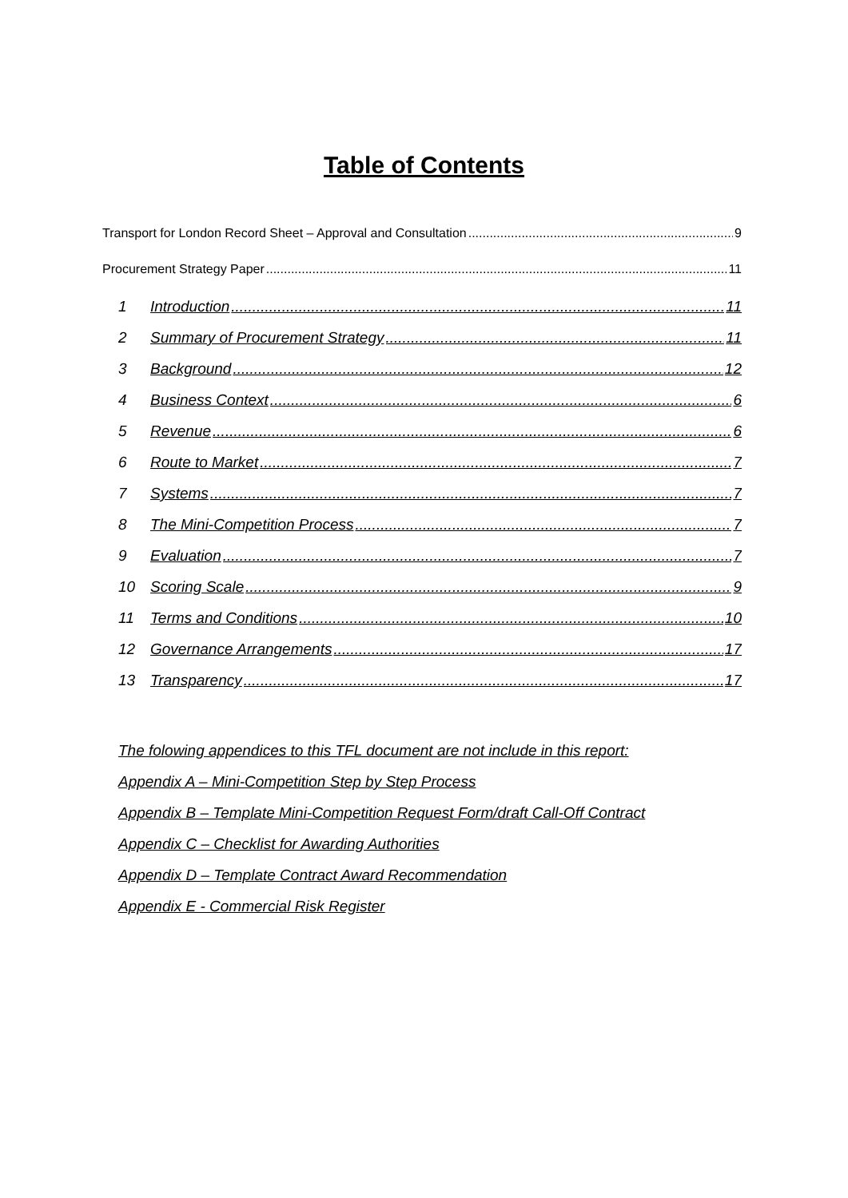Table of Contents
Transport for London Record Sheet – Approval and Consultation 9
Procurement Strategy Paper 11
1 Introduction 11
2 Summary of Procurement Strategy 11
3 Background 12
4 Business Context 6
5 Revenue 6
6 Route to Market 7
7 Systems 7
8 The Mini-Competition Process 7
9 Evaluation 7
10 Scoring Scale 9
11 Terms and Conditions 10
12 Governance Arrangements 17
13 Transparency 17
The folowing appendices to this TFL document are not include in this report:
Appendix A – Mini-Competition Step by Step Process
Appendix B – Template Mini-Competition Request Form/draft Call-Off Contract
Appendix C – Checklist for Awarding Authorities
Appendix D – Template Contract Award Recommendation
Appendix E - Commercial Risk Register